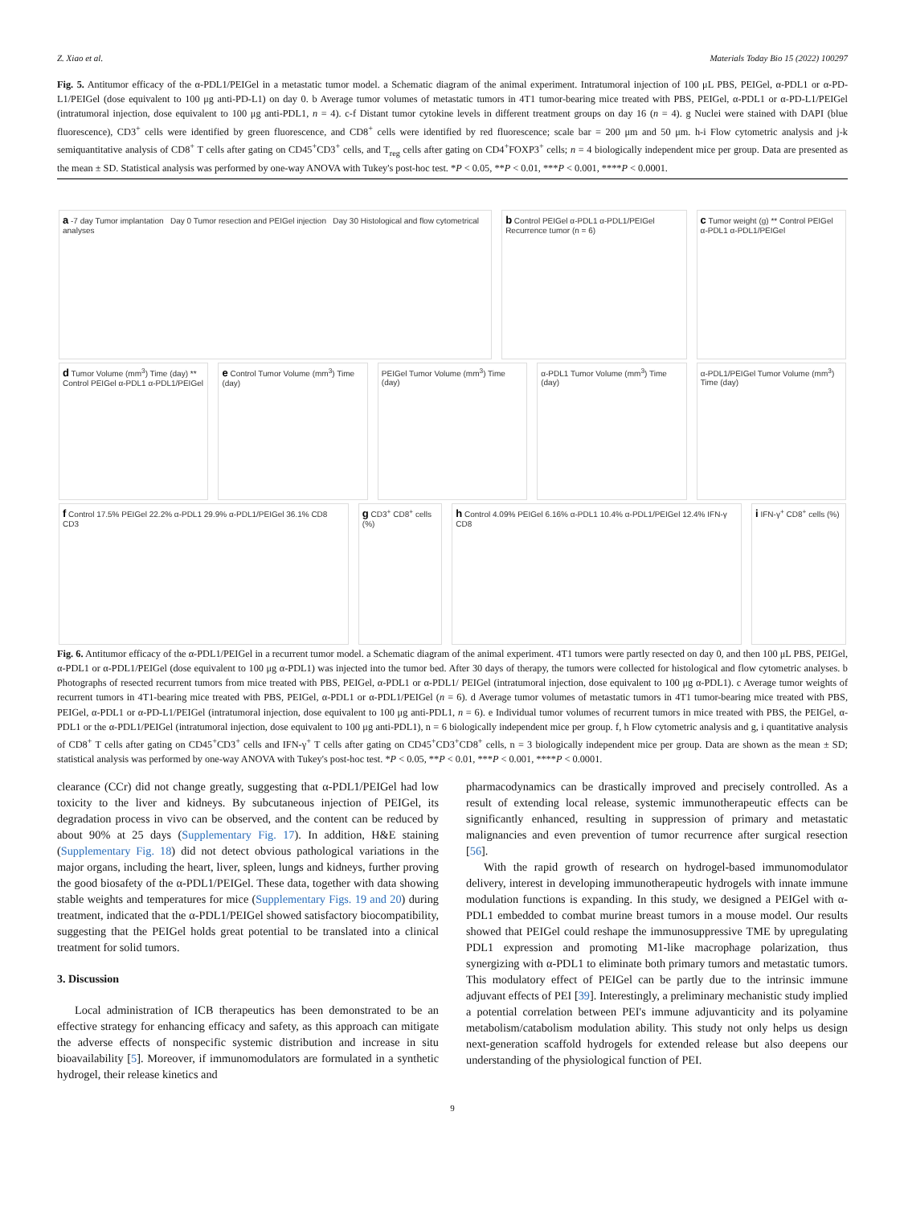Z. Xiao et al. Materials Today Bio 15 (2022) 100297
Fig. 5. Antitumor efficacy of the α-PDL1/PEIGel in a metastatic tumor model. a Schematic diagram of the animal experiment. Intratumoral injection of 100 μL PBS, PEIGel, α-PDL1 or α-PD-L1/PEIGel (dose equivalent to 100 μg anti-PD-L1) on day 0. b Average tumor volumes of metastatic tumors in 4T1 tumor-bearing mice treated with PBS, PEIGel, α-PDL1 or α-PD-L1/PEIGel (intratumoral injection, dose equivalent to 100 μg anti-PDL1, n = 4). c-f Distant tumor cytokine levels in different treatment groups on day 16 (n = 4). g Nuclei were stained with DAPI (blue fluorescence), CD3<sup>+</sup> cells were identified by green fluorescence, and CD8<sup>+</sup> cells were identified by red fluorescence; scale bar = 200 μm and 50 μm. h-i Flow cytometric analysis and j-k semiquantitative analysis of CD8<sup>+</sup> T cells after gating on CD45<sup>+</sup>CD3<sup>+</sup> cells, and T<sub>reg</sub> cells after gating on CD4<sup>+</sup>FOXP3<sup>+</sup> cells; n = 4 biologically independent mice per group. Data are presented as the mean ± SD. Statistical analysis was performed by one-way ANOVA with Tukey's post-hoc test. *P < 0.05, **P < 0.01, ***P < 0.001, ****P < 0.0001.
a -7 day Tumor implantation Day 0 Tumor resection and PEIGel injection Day 30 Histological and flow cytometrical analyses
b Control PEIGel α-PDL1 α-PDL1/PEIGel
Recurrence tumor (n = 6)
c Tumor weight (g) ** Control PEIGel α-PDL1 α-PDL1/PEIGel
d Tumor Volume (mm<sup>3</sup>) Time (day) ** Control PEIGel α-PDL1 α-PDL1/PEIGel
e Control Tumor Volume (mm<sup>3</sup>) Time (day)
PEIGel Tumor Volume (mm<sup>3</sup>) Time (day)
α-PDL1 Tumor Volume (mm<sup>3</sup>) Time (day)
α-PDL1/PEIGel Tumor Volume (mm<sup>3</sup>) Time (day)
f Control 17.5% PEIGel 22.2% α-PDL1 29.9% α-PDL1/PEIGel 36.1% CD8 CD3
g CD3<sup>+</sup> CD8<sup>+</sup> cells (%)
h Control 4.09% PEIGel 6.16% α-PDL1 10.4% α-PDL1/PEIGel 12.4% IFN-γ CD8
i IFN-γ<sup>+</sup> CD8<sup>+</sup> cells (%)
Fig. 6. Antitumor efficacy of the α-PDL1/PEIGel in a recurrent tumor model. a Schematic diagram of the animal experiment. 4T1 tumors were partly resected on day 0, and then 100 μL PBS, PEIGel, α-PDL1 or α-PDL1/PEIGel (dose equivalent to 100 μg α-PDL1) was injected into the tumor bed. After 30 days of therapy, the tumors were collected for histological and flow cytometric analyses. b Photographs of resected recurrent tumors from mice treated with PBS, PEIGel, α-PDL1 or α-PDL1/ PEIGel (intratumoral injection, dose equivalent to 100 μg α-PDL1). c Average tumor weights of recurrent tumors in 4T1-bearing mice treated with PBS, PEIGel, α-PDL1 or α-PDL1/PEIGel (n = 6). d Average tumor volumes of metastatic tumors in 4T1 tumor-bearing mice treated with PBS, PEIGel, α-PDL1 or α-PD-L1/PEIGel (intratumoral injection, dose equivalent to 100 μg anti-PDL1, n = 6). e Individual tumor volumes of recurrent tumors in mice treated with PBS, the PEIGel, α-PDL1 or the α-PDL1/PEIGel (intratumoral injection, dose equivalent to 100 μg anti-PDL1), n = 6 biologically independent mice per group. f, h Flow cytometric analysis and g, i quantitative analysis of CD8<sup>+</sup> T cells after gating on CD45<sup>+</sup>CD3<sup>+</sup> cells and IFN-γ<sup>+</sup> T cells after gating on CD45<sup>+</sup>CD3<sup>+</sup>CD8<sup>+</sup> cells, n = 3 biologically independent mice per group. Data are shown as the mean ± SD; statistical analysis was performed by one-way ANOVA with Tukey's post-hoc test. *P < 0.05, **P < 0.01, ***P < 0.001, ****P < 0.0001.
clearance (CCr) did not change greatly, suggesting that α-PDL1/PEIGel had low toxicity to the liver and kidneys. By subcutaneous injection of PEIGel, its degradation process in vivo can be observed, and the content can be reduced by about 90% at 25 days (Supplementary Fig. 17). In addition, H&E staining (Supplementary Fig. 18) did not detect obvious pathological variations in the major organs, including the heart, liver, spleen, lungs and kidneys, further proving the good biosafety of the α-PDL1/PEIGel. These data, together with data showing stable weights and temperatures for mice (Supplementary Figs. 19 and 20) during treatment, indicated that the α-PDL1/PEIGel showed satisfactory biocompatibility, suggesting that the PEIGel holds great potential to be translated into a clinical treatment for solid tumors.
3. Discussion
Local administration of ICB therapeutics has been demonstrated to be an effective strategy for enhancing efficacy and safety, as this approach can mitigate the adverse effects of nonspecific systemic distribution and increase in situ bioavailability [5]. Moreover, if immunomodulators are formulated in a synthetic hydrogel, their release kinetics and
pharmacodynamics can be drastically improved and precisely controlled. As a result of extending local release, systemic immunotherapeutic effects can be significantly enhanced, resulting in suppression of primary and metastatic malignancies and even prevention of tumor recurrence after surgical resection [56].
With the rapid growth of research on hydrogel-based immunomodulator delivery, interest in developing immunotherapeutic hydrogels with innate immune modulation functions is expanding. In this study, we designed a PEIGel with α-PDL1 embedded to combat murine breast tumors in a mouse model. Our results showed that PEIGel could reshape the immunosuppressive TME by upregulating PDL1 expression and promoting M1-like macrophage polarization, thus synergizing with α-PDL1 to eliminate both primary tumors and metastatic tumors. This modulatory effect of PEIGel can be partly due to the intrinsic immune adjuvant effects of PEI [39]. Interestingly, a preliminary mechanistic study implied a potential correlation between PEI's immune adjuvanticity and its polyamine metabolism/catabolism modulation ability. This study not only helps us design next-generation scaffold hydrogels for extended release but also deepens our understanding of the physiological function of PEI.
9